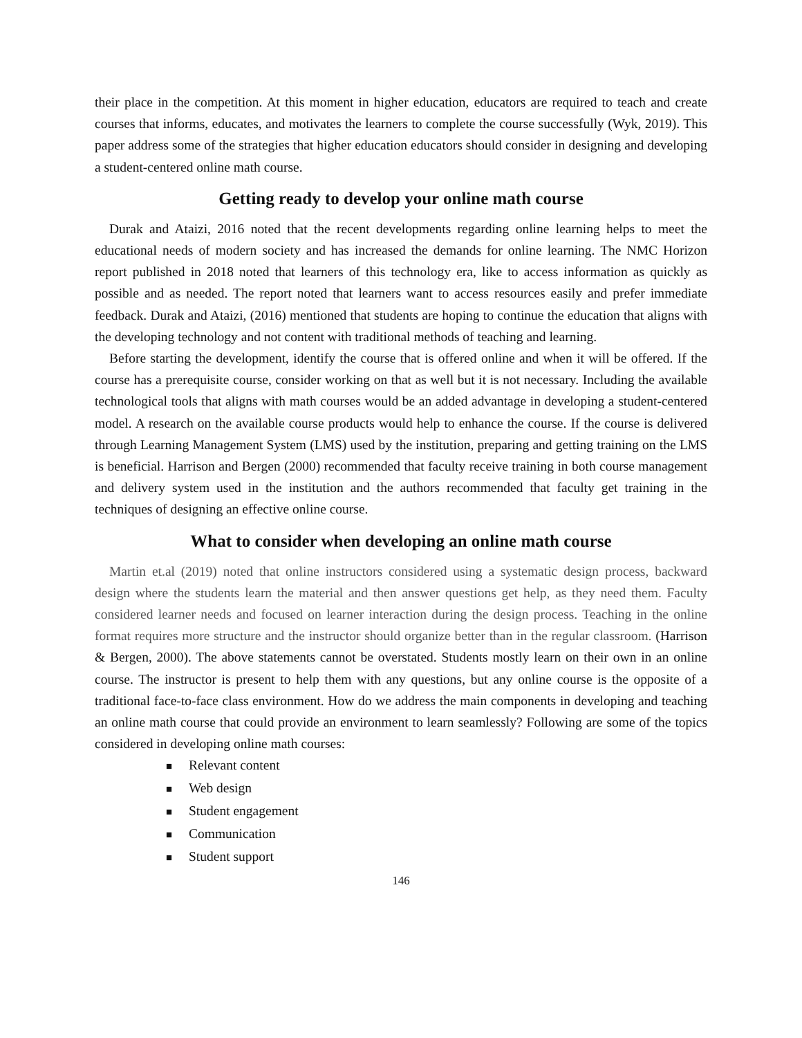their place in the competition. At this moment in higher education, educators are required to teach and create courses that informs, educates, and motivates the learners to complete the course successfully (Wyk, 2019). This paper address some of the strategies that higher education educators should consider in designing and developing a student-centered online math course.
Getting ready to develop your online math course
Durak and Ataizi, 2016 noted that the recent developments regarding online learning helps to meet the educational needs of modern society and has increased the demands for online learning. The NMC Horizon report published in 2018 noted that learners of this technology era, like to access information as quickly as possible and as needed. The report noted that learners want to access resources easily and prefer immediate feedback. Durak and Ataizi, (2016) mentioned that students are hoping to continue the education that aligns with the developing technology and not content with traditional methods of teaching and learning.
Before starting the development, identify the course that is offered online and when it will be offered. If the course has a prerequisite course, consider working on that as well but it is not necessary. Including the available technological tools that aligns with math courses would be an added advantage in developing a student-centered model. A research on the available course products would help to enhance the course. If the course is delivered through Learning Management System (LMS) used by the institution, preparing and getting training on the LMS is beneficial. Harrison and Bergen (2000) recommended that faculty receive training in both course management and delivery system used in the institution and the authors recommended that faculty get training in the techniques of designing an effective online course.
What to consider when developing an online math course
Martin et.al (2019) noted that online instructors considered using a systematic design process, backward design where the students learn the material and then answer questions get help, as they need them. Faculty considered learner needs and focused on learner interaction during the design process. Teaching in the online format requires more structure and the instructor should organize better than in the regular classroom. (Harrison & Bergen, 2000). The above statements cannot be overstated. Students mostly learn on their own in an online course. The instructor is present to help them with any questions, but any online course is the opposite of a traditional face-to-face class environment. How do we address the main components in developing and teaching an online math course that could provide an environment to learn seamlessly? Following are some of the topics considered in developing online math courses:
■ Relevant content
■ Web design
■ Student engagement
■ Communication
■ Student support
146